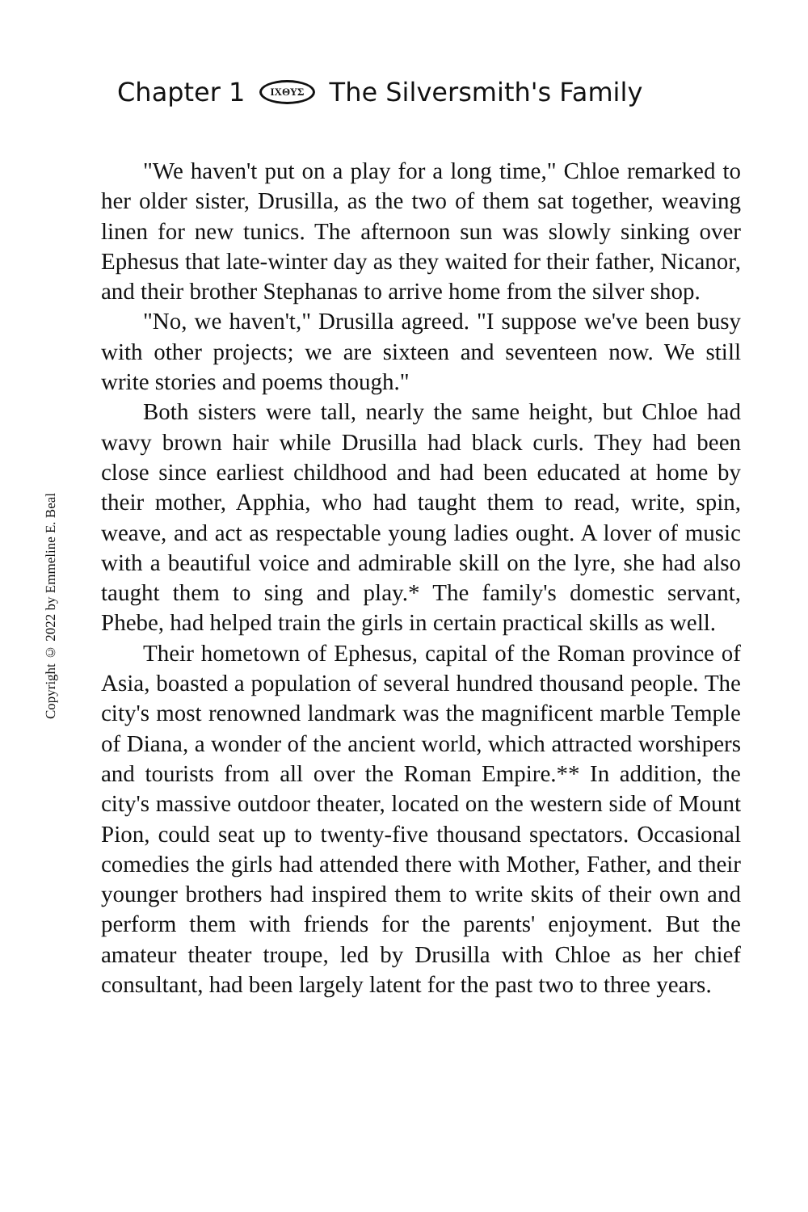Copyright © 2022 by Emmeline E. Beal
Chapter 1 ΙΧΘΥΣ The Silversmith's Family
"We haven't put on a play for a long time," Chloe remarked to her older sister, Drusilla, as the two of them sat together, weaving linen for new tunics. The afternoon sun was slowly sinking over Ephesus that late-winter day as they waited for their father, Nicanor, and their brother Stephanas to arrive home from the silver shop.
"No, we haven't," Drusilla agreed. "I suppose we've been busy with other projects; we are sixteen and seventeen now. We still write stories and poems though."
Both sisters were tall, nearly the same height, but Chloe had wavy brown hair while Drusilla had black curls. They had been close since earliest childhood and had been educated at home by their mother, Apphia, who had taught them to read, write, spin, weave, and act as respectable young ladies ought. A lover of music with a beautiful voice and admirable skill on the lyre, she had also taught them to sing and play.* The family's domestic servant, Phebe, had helped train the girls in certain practical skills as well.
Their hometown of Ephesus, capital of the Roman province of Asia, boasted a population of several hundred thousand people. The city's most renowned landmark was the magnificent marble Temple of Diana, a wonder of the ancient world, which attracted worshipers and tourists from all over the Roman Empire.** In addition, the city's massive outdoor theater, located on the western side of Mount Pion, could seat up to twenty-five thousand spectators. Occasional comedies the girls had attended there with Mother, Father, and their younger brothers had inspired them to write skits of their own and perform them with friends for the parents' enjoyment. But the amateur theater troupe, led by Drusilla with Chloe as her chief consultant, had been largely latent for the past two to three years.